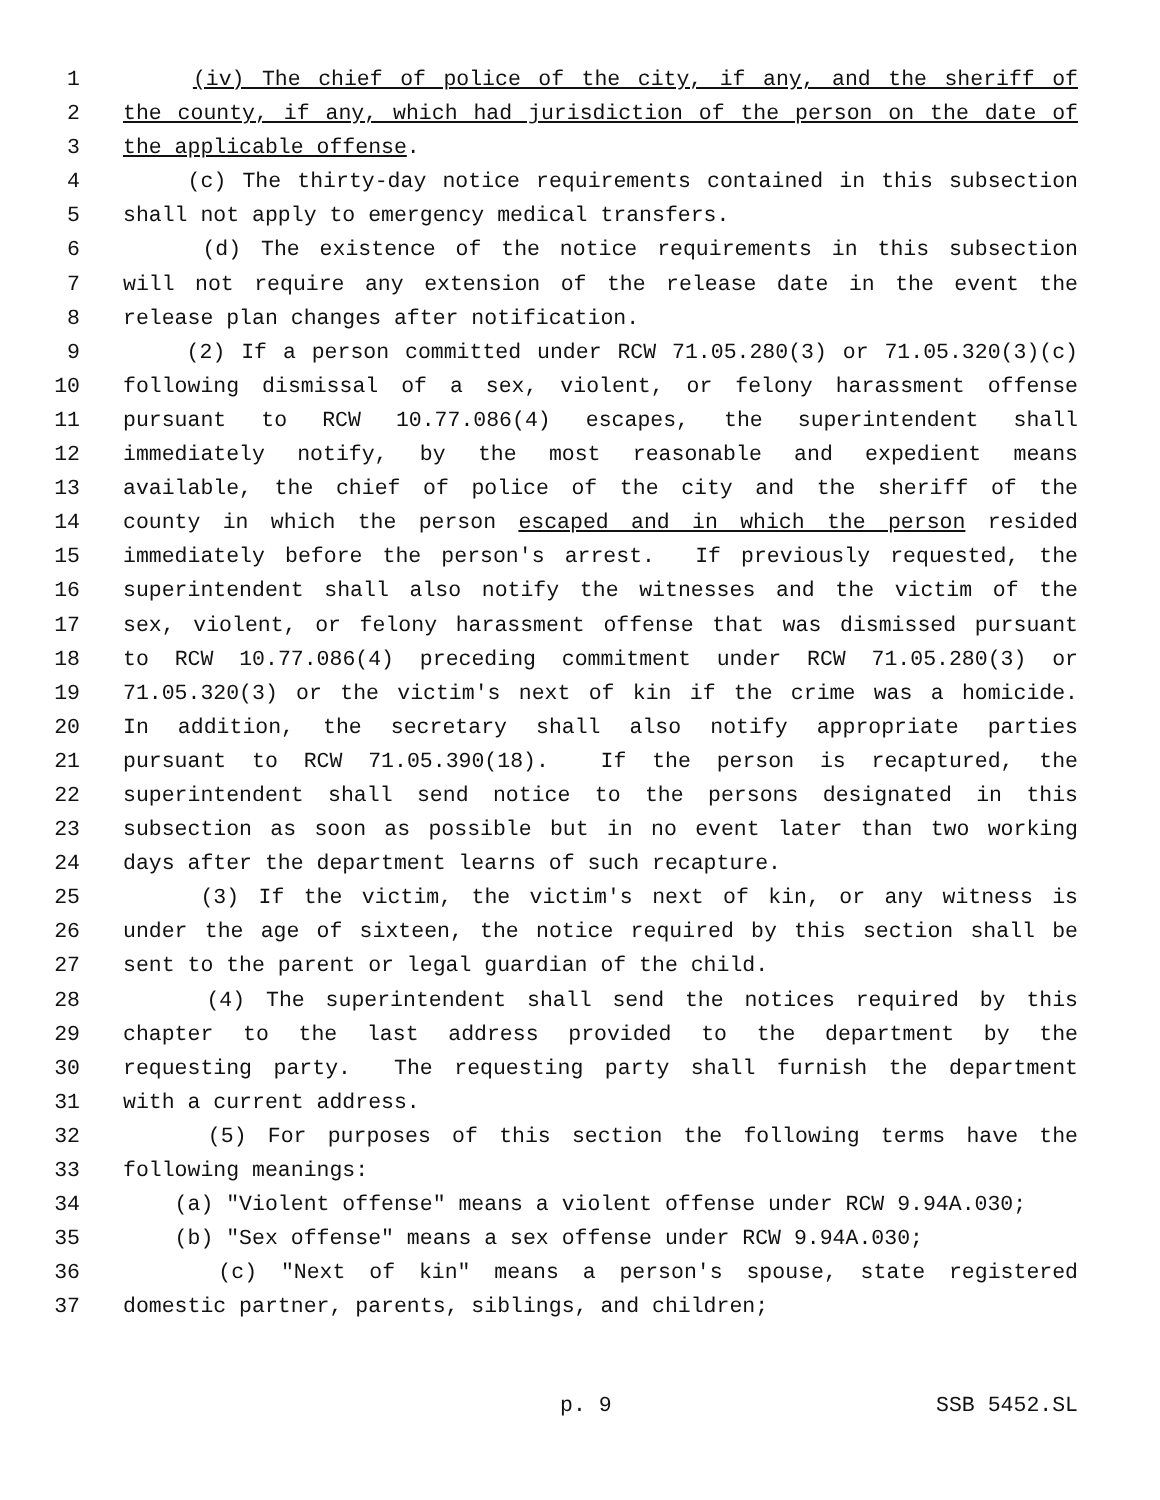1 (iv) The chief of police of the city, if any, and the sheriff of
2 the county, if any, which had jurisdiction of the person on the date of
3 the applicable offense.
4 (c) The thirty-day notice requirements contained in this subsection
5 shall not apply to emergency medical transfers.
6 (d) The existence of the notice requirements in this subsection
7 will not require any extension of the release date in the event the
8 release plan changes after notification.
9 (2) If a person committed under RCW 71.05.280(3) or 71.05.320(3)(c)
10 following dismissal of a sex, violent, or felony harassment offense
11 pursuant to RCW 10.77.086(4) escapes, the superintendent shall
12 immediately notify, by the most reasonable and expedient means
13 available, the chief of police of the city and the sheriff of the
14 county in which the person escaped and in which the person resided
15 immediately before the person's arrest. If previously requested, the
16 superintendent shall also notify the witnesses and the victim of the
17 sex, violent, or felony harassment offense that was dismissed pursuant
18 to RCW 10.77.086(4) preceding commitment under RCW 71.05.280(3) or
19 71.05.320(3) or the victim's next of kin if the crime was a homicide.
20 In addition, the secretary shall also notify appropriate parties
21 pursuant to RCW 71.05.390(18). If the person is recaptured, the
22 superintendent shall send notice to the persons designated in this
23 subsection as soon as possible but in no event later than two working
24 days after the department learns of such recapture.
25 (3) If the victim, the victim's next of kin, or any witness is
26 under the age of sixteen, the notice required by this section shall be
27 sent to the parent or legal guardian of the child.
28 (4) The superintendent shall send the notices required by this
29 chapter to the last address provided to the department by the
30 requesting party. The requesting party shall furnish the department
31 with a current address.
32 (5) For purposes of this section the following terms have the
33 following meanings:
34 (a) "Violent offense" means a violent offense under RCW 9.94A.030;
35 (b) "Sex offense" means a sex offense under RCW 9.94A.030;
36 (c) "Next of kin" means a person's spouse, state registered
37 domestic partner, parents, siblings, and children;
p. 9 SSB 5452.SL